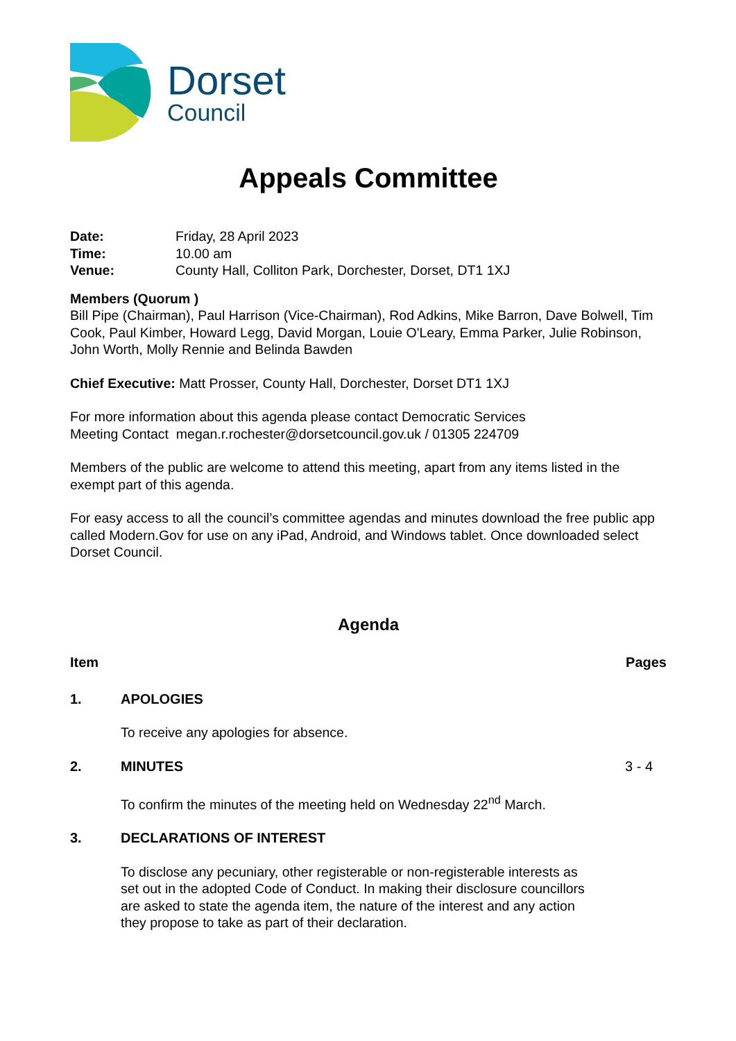Dorset
Council
Appeals Committee
Date: Friday, 28 April 2023
Time: 10.00 am
Venue: County Hall, Colliton Park, Dorchester, Dorset, DT1 1XJ
Members (Quorum )
Bill Pipe (Chairman), Paul Harrison (Vice-Chairman), Rod Adkins, Mike Barron, Dave Bolwell, Tim Cook, Paul Kimber, Howard Legg, David Morgan, Louie O'Leary, Emma Parker, Julie Robinson, John Worth, Molly Rennie and Belinda Bawden
Chief Executive: Matt Prosser, County Hall, Dorchester, Dorset DT1 1XJ
For more information about this agenda please contact Democratic Services
Meeting Contact megan.r.rochester@dorsetcouncil.gov.uk / 01305 224709
Members of the public are welcome to attend this meeting, apart from any items listed in the exempt part of this agenda.
For easy access to all the council’s committee agendas and minutes download the free public app called Modern.Gov for use on any iPad, Android, and Windows tablet. Once downloaded select Dorset Council.
Agenda
Item Pages
1. APOLOGIES
To receive any apologies for absence.
2. MINUTES 3 - 4
To confirm the minutes of the meeting held on Wednesday 22<sup>nd</sup> March.
3. DECLARATIONS OF INTEREST
To disclose any pecuniary, other registerable or non-registerable interests as set out in the adopted Code of Conduct. In making their disclosure councillors are asked to state the agenda item, the nature of the interest and any action they propose to take as part of their declaration.